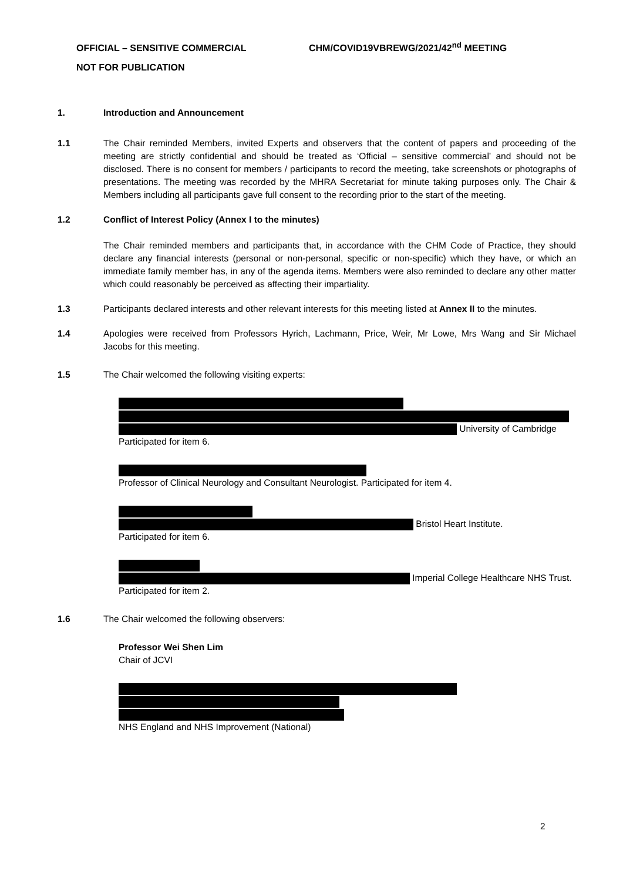OFFICIAL – SENSITIVE COMMERCIAL CHM/COVID19VBREWG/2021/42<sup>nd</sup> MEETING
NOT FOR PUBLICATION
1. Introduction and Announcement
1.1 The Chair reminded Members, invited Experts and observers that the content of papers and proceeding of the meeting are strictly confidential and should be treated as ‘Official – sensitive commercial’ and should not be disclosed. There is no consent for members / participants to record the meeting, take screenshots or photographs of presentations. The meeting was recorded by the MHRA Secretariat for minute taking purposes only. The Chair & Members including all participants gave full consent to the recording prior to the start of the meeting.
1.2 Conflict of Interest Policy (Annex I to the minutes)
The Chair reminded members and participants that, in accordance with the CHM Code of Practice, they should declare any financial interests (personal or non-personal, specific or non-specific) which they have, or which an immediate family member has, in any of the agenda items. Members were also reminded to declare any other matter which could reasonably be perceived as affecting their impartiality.
1.3 Participants declared interests and other relevant interests for this meeting listed at Annex II to the minutes.
1.4 Apologies were received from Professors Hyrich, Lachmann, Price, Weir, Mr Lowe, Mrs Wang and Sir Michael Jacobs for this meeting.
1.5 The Chair welcomed the following visiting experts:
University of Cambridge
Participated for item 6.
Professor of Clinical Neurology and Consultant Neurologist. Participated for item 4.
Bristol Heart Institute.
Participated for item 6.
Imperial College Healthcare NHS Trust. Participated for item 2.
1.6 The Chair welcomed the following observers:
Professor Wei Shen Lim
Chair of JCVI
NHS England and NHS Improvement (National)
2